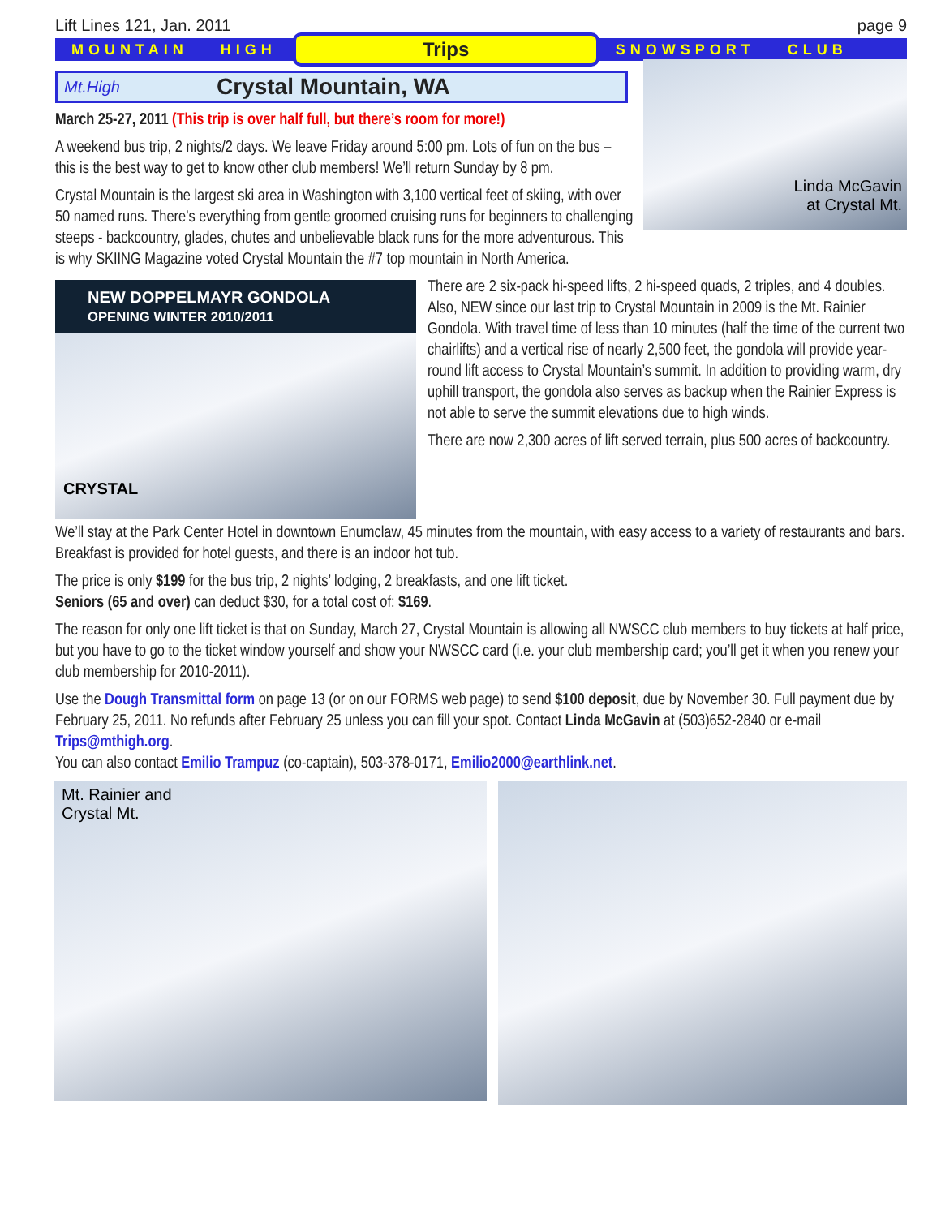Lift Lines 121, Jan. 2011 page 9
MOUNTAIN HIGH
Trips
SNOWSPORT CLUB
Linda McGavin
at Crystal Mt.
Mt.High Crystal Mountain, WA
March 25-27, 2011 (This trip is over half full, but there’s room for more!)
A weekend bus trip, 2 nights/2 days. We leave Friday around 5:00 pm. Lots of fun on the bus – this is the best way to get to know other club members! We’ll return Sunday by 8 pm.
Crystal Mountain is the largest ski area in Washington with 3,100 vertical feet of skiing, with over 50 named runs. There’s everything from gentle groomed cruising runs for beginners to challenging steeps - backcountry, glades, chutes and unbelievable black runs for the more adventurous. This is why SKIING Magazine voted Crystal Mountain the #7 top mountain in North America.
NEW DOPPELMAYR GONDOLA
OPENING WINTER 2010/2011
CRYSTAL
There are 2 six-pack hi-speed lifts, 2 hi-speed quads, 2 triples, and 4 doubles. Also, NEW since our last trip to Crystal Mountain in 2009 is the Mt. Rainier Gondola. With travel time of less than 10 minutes (half the time of the current two chairlifts) and a vertical rise of nearly 2,500 feet, the gondola will provide year-round lift access to Crystal Mountain’s summit. In addition to providing warm, dry uphill transport, the gondola also serves as backup when the Rainier Express is not able to serve the summit elevations due to high winds.
There are now 2,300 acres of lift served terrain, plus 500 acres of backcountry.
We’ll stay at the Park Center Hotel in downtown Enumclaw, 45 minutes from the mountain, with easy access to a variety of restaurants and bars. Breakfast is provided for hotel guests, and there is an indoor hot tub.
The price is only $199 for the bus trip, 2 nights’ lodging, 2 breakfasts, and one lift ticket.
Seniors (65 and over) can deduct $30, for a total cost of: $169.
The reason for only one lift ticket is that on Sunday, March 27, Crystal Mountain is allowing all NWSCC club members to buy tickets at half price, but you have to go to the ticket window yourself and show your NWSCC card (i.e. your club membership card; you’ll get it when you renew your club membership for 2010-2011).
Use the Dough Transmittal form on page 13 (or on our FORMS web page) to send $100 deposit, due by November 30. Full payment due by February 25, 2011. No refunds after February 25 unless you can fill your spot. Contact Linda McGavin at (503)652-2840 or e-mail Trips@mthigh.org.
You can also contact Emilio Trampuz (co-captain), 503-378-0171, Emilio2000@earthlink.net.
Mt. Rainier and
Crystal Mt.